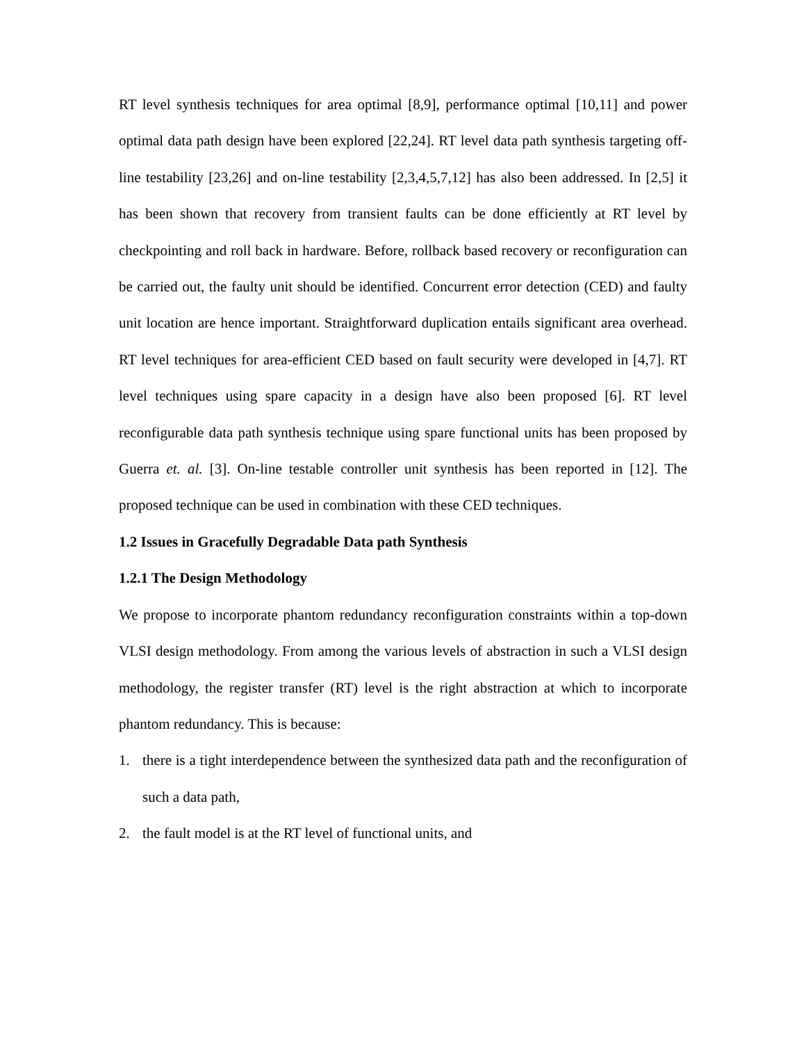RT level synthesis techniques for area optimal [8,9], performance optimal [10,11] and power optimal data path design have been explored [22,24]. RT level data path synthesis targeting off-line testability [23,26] and on-line testability [2,3,4,5,7,12] has also been addressed. In [2,5] it has been shown that recovery from transient faults can be done efficiently at RT level by checkpointing and roll back in hardware. Before, rollback based recovery or reconfiguration can be carried out, the faulty unit should be identified. Concurrent error detection (CED) and faulty unit location are hence important. Straightforward duplication entails significant area overhead. RT level techniques for area-efficient CED based on fault security were developed in [4,7]. RT level techniques using spare capacity in a design have also been proposed [6]. RT level reconfigurable data path synthesis technique using spare functional units has been proposed by Guerra et. al. [3]. On-line testable controller unit synthesis has been reported in [12]. The proposed technique can be used in combination with these CED techniques.
1.2 Issues in Gracefully Degradable Data path Synthesis
1.2.1 The Design Methodology
We propose to incorporate phantom redundancy reconfiguration constraints within a top-down VLSI design methodology. From among the various levels of abstraction in such a VLSI design methodology, the register transfer (RT) level is the right abstraction at which to incorporate phantom redundancy. This is because:
1. there is a tight interdependence between the synthesized data path and the reconfiguration of such a data path,
2. the fault model is at the RT level of functional units, and